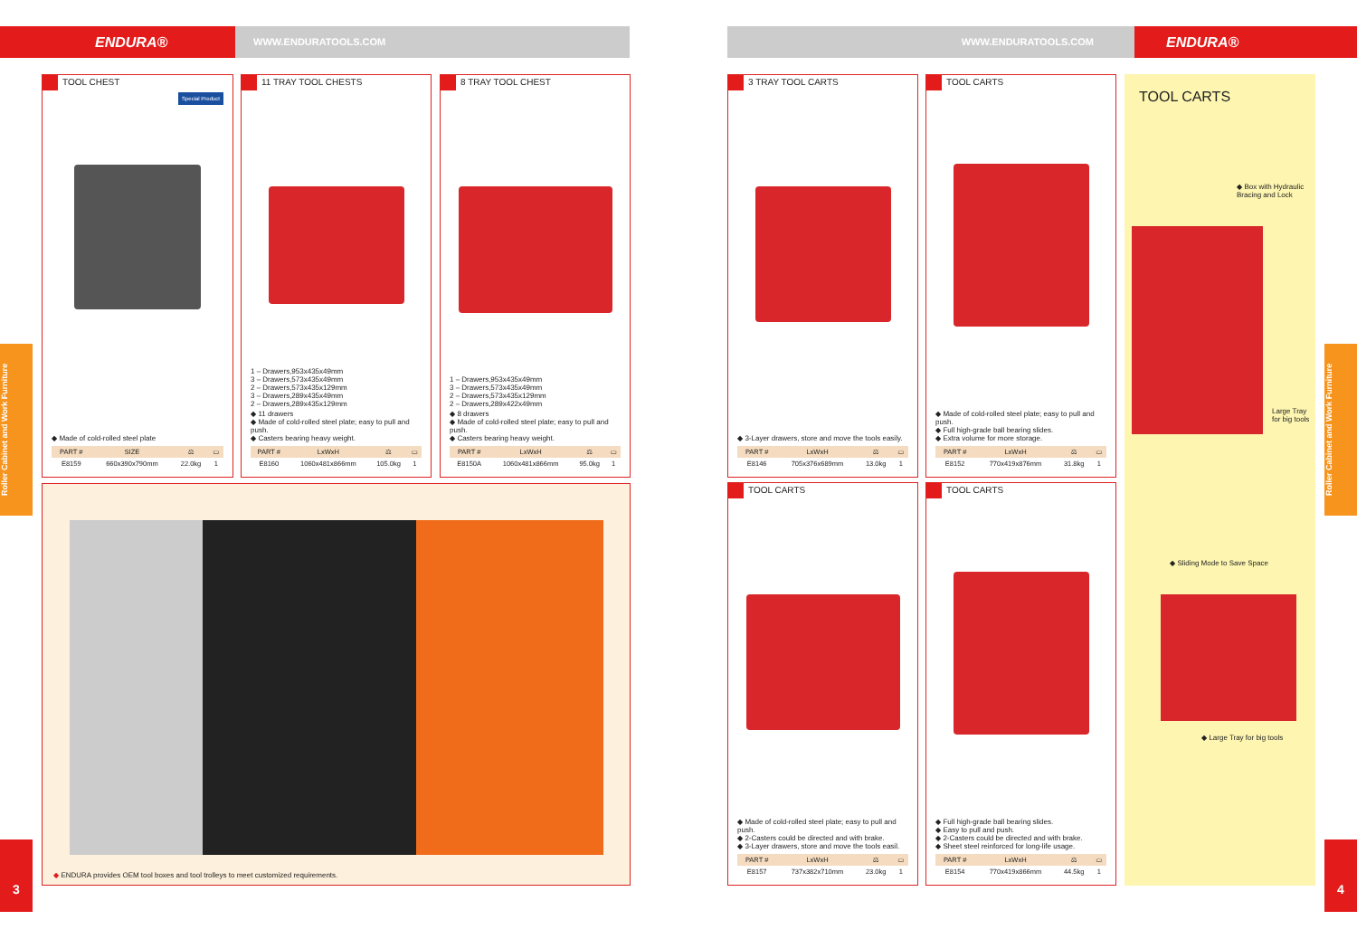ENDURA® WWW.ENDURATOOLS.COM WWW.ENDURATOOLS.COM ENDURA®
Roller Cabinet and Work Furniture
Roller Cabinet and Work Furniture
3 4
TOOL CHEST
Special Product
◆ Made of cold-rolled steel plate
| PART # | SIZE | ⚖ | ▭ |
| --- | --- | --- | --- |
| E8159 | 660x390x790mm | 22.0kg | 1 |
11 TRAY TOOL CHESTS
1 – Drawers,953x435x49mm
3 – Drawers,573x435x49mm
2 – Drawers,573x435x129mm
3 – Drawers,289x435x49mm
2 – Drawers,289x435x129mm
◆ 11 drawers
◆ Made of cold-rolled steel plate; easy to pull and push.
◆ Casters bearing heavy weight.
| PART # | LxWxH | ⚖ | ▭ |
| --- | --- | --- | --- |
| E8160 | 1060x481x866mm | 105.0kg | 1 |
8 TRAY TOOL CHEST
1 – Drawers,953x435x49mm
3 – Drawers,573x435x49mm
2 – Drawers,573x435x129mm
2 – Drawers,289x422x49mm
◆ 8 drawers
◆ Made of cold-rolled steel plate; easy to pull and push.
◆ Casters bearing heavy weight.
| PART # | LxWxH | ⚖ | ▭ |
| --- | --- | --- | --- |
| E8150A | 1060x481x866mm | 95.0kg | 1 |
◆ ENDURA provides OEM tool boxes and tool trolleys to meet customized requirements.
3 TRAY TOOL CARTS
◆ 3-Layer drawers, store and move the tools easily.
| PART # | LxWxH | ⚖ | ▭ |
| --- | --- | --- | --- |
| E8146 | 705x376x689mm | 13.0kg | 1 |
TOOL CARTS
◆ Made of cold-rolled steel plate; easy to pull and push.
◆ Full high-grade ball bearing slides.
◆ Extra volume for more storage.
| PART # | LxWxH | ⚖ | ▭ |
| --- | --- | --- | --- |
| E8152 | 770x419x876mm | 31.8kg | 1 |
TOOL CARTS
◆ Made of cold-rolled steel plate; easy to pull and push.
◆ 2-Casters could be directed and with brake.
◆ 3-Layer drawers, store and move the tools easil.
| PART # | LxWxH | ⚖ | ▭ |
| --- | --- | --- | --- |
| E8157 | 737x382x710mm | 23.0kg | 1 |
TOOL CARTS
◆ Full high-grade ball bearing slides.
◆ Easy to pull and push.
◆ 2-Casters could be directed and with brake.
◆ Sheet steel reinforced for long-life usage.
| PART # | LxWxH | ⚖ | ▭ |
| --- | --- | --- | --- |
| E8154 | 770x419x866mm | 44.5kg | 1 |
TOOL CARTS
◆ Box with Hydraulic
Bracing and Lock
Large Tray
for big tools
◆ Sliding Mode to Save Space
◆ Large Tray for big tools